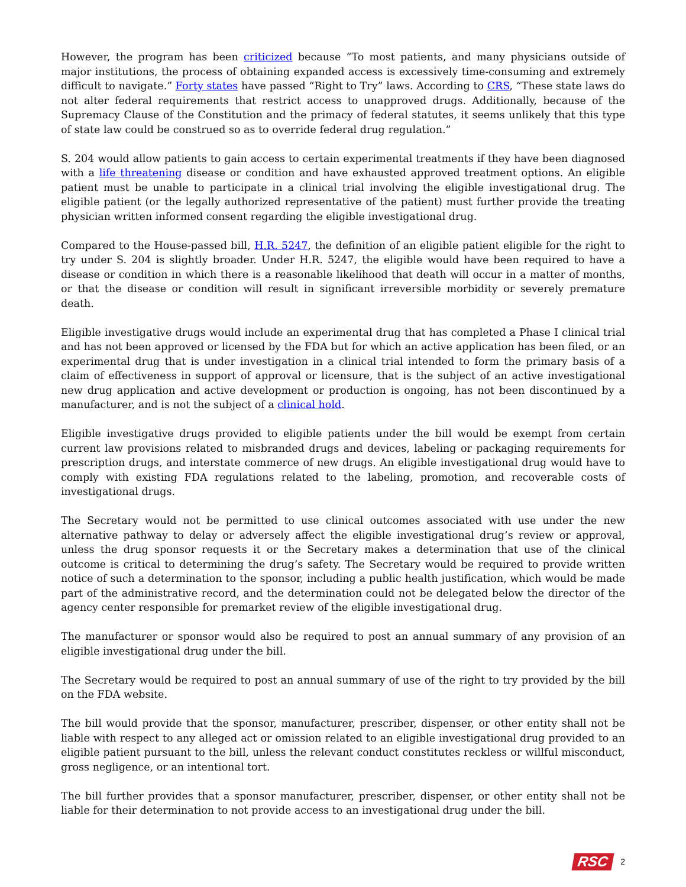However, the program has been criticized because “To most patients, and many physicians outside of major institutions, the process of obtaining expanded access is excessively time-consuming and extremely difficult to navigate.” Forty states have passed “Right to Try” laws. According to CRS, “These state laws do not alter federal requirements that restrict access to unapproved drugs. Additionally, because of the Supremacy Clause of the Constitution and the primacy of federal statutes, it seems unlikely that this type of state law could be construed so as to override federal drug regulation.”
S. 204 would allow patients to gain access to certain experimental treatments if they have been diagnosed with a life threatening disease or condition and have exhausted approved treatment options. An eligible patient must be unable to participate in a clinical trial involving the eligible investigational drug. The eligible patient (or the legally authorized representative of the patient) must further provide the treating physician written informed consent regarding the eligible investigational drug.
Compared to the House-passed bill, H.R. 5247, the definition of an eligible patient eligible for the right to try under S. 204 is slightly broader. Under H.R. 5247, the eligible would have been required to have a disease or condition in which there is a reasonable likelihood that death will occur in a matter of months, or that the disease or condition will result in significant irreversible morbidity or severely premature death.
Eligible investigative drugs would include an experimental drug that has completed a Phase I clinical trial and has not been approved or licensed by the FDA but for which an active application has been filed, or an experimental drug that is under investigation in a clinical trial intended to form the primary basis of a claim of effectiveness in support of approval or licensure, that is the subject of an active investigational new drug application and active development or production is ongoing, has not been discontinued by a manufacturer, and is not the subject of a clinical hold.
Eligible investigative drugs provided to eligible patients under the bill would be exempt from certain current law provisions related to misbranded drugs and devices, labeling or packaging requirements for prescription drugs, and interstate commerce of new drugs. An eligible investigational drug would have to comply with existing FDA regulations related to the labeling, promotion, and recoverable costs of investigational drugs.
The Secretary would not be permitted to use clinical outcomes associated with use under the new alternative pathway to delay or adversely affect the eligible investigational drug’s review or approval, unless the drug sponsor requests it or the Secretary makes a determination that use of the clinical outcome is critical to determining the drug’s safety. The Secretary would be required to provide written notice of such a determination to the sponsor, including a public health justification, which would be made part of the administrative record, and the determination could not be delegated below the director of the agency center responsible for premarket review of the eligible investigational drug.
The manufacturer or sponsor would also be required to post an annual summary of any provision of an eligible investigational drug under the bill.
The Secretary would be required to post an annual summary of use of the right to try provided by the bill on the FDA website.
The bill would provide that the sponsor, manufacturer, prescriber, dispenser, or other entity shall not be liable with respect to any alleged act or omission related to an eligible investigational drug provided to an eligible patient pursuant to the bill, unless the relevant conduct constitutes reckless or willful misconduct, gross negligence, or an intentional tort.
The bill further provides that a sponsor manufacturer, prescriber, dispenser, or other entity shall not be liable for their determination to not provide access to an investigational drug under the bill.
RSC 2